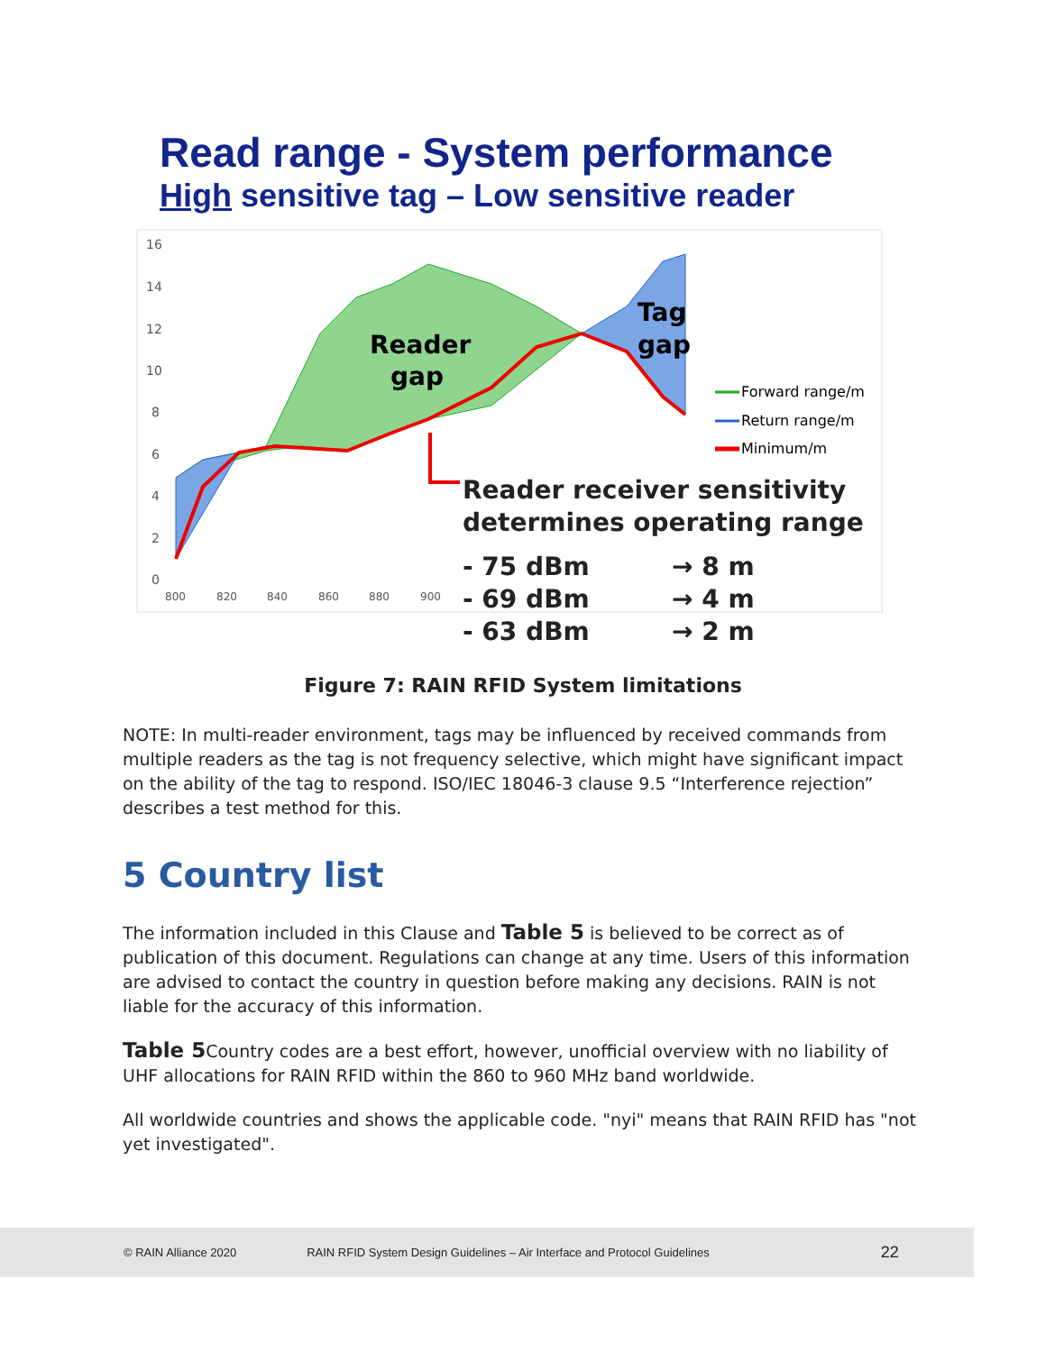Read range - System performance
High sensitive tag – Low sensitive reader
16
14
12
10
8
6
4
2
0
800
820
840
860
880
900
Reader
gap
Tag
gap
Forward range/m
Return range/m
Minimum/m
Reader receiver sensitivity
determines operating range
- 75 dBm
→ 8 m
- 69 dBm
→ 4 m
- 63 dBm
→ 2 m
Figure 7: RAIN RFID System limitations
NOTE: In multi-reader environment, tags may be influenced by received commands from multiple readers as the tag is not frequency selective, which might have significant impact on the ability of the tag to respond. ISO/IEC 18046-3 clause 9.5 “Interference rejection” describes a test method for this.
5 Country list
The information included in this Clause and Table 5 is believed to be correct as of publication of this document. Regulations can change at any time. Users of this information are advised to contact the country in question before making any decisions. RAIN is not liable for the accuracy of this information.
Table 5 Country codes are a best effort, however, unofficial overview with no liability of UHF allocations for RAIN RFID within the 860 to 960 MHz band worldwide.
All worldwide countries and shows the applicable code. "nyi" means that RAIN RFID has "not yet investigated".
© RAIN Alliance 2020 RAIN RFID System Design Guidelines – Air Interface and Protocol Guidelines 22